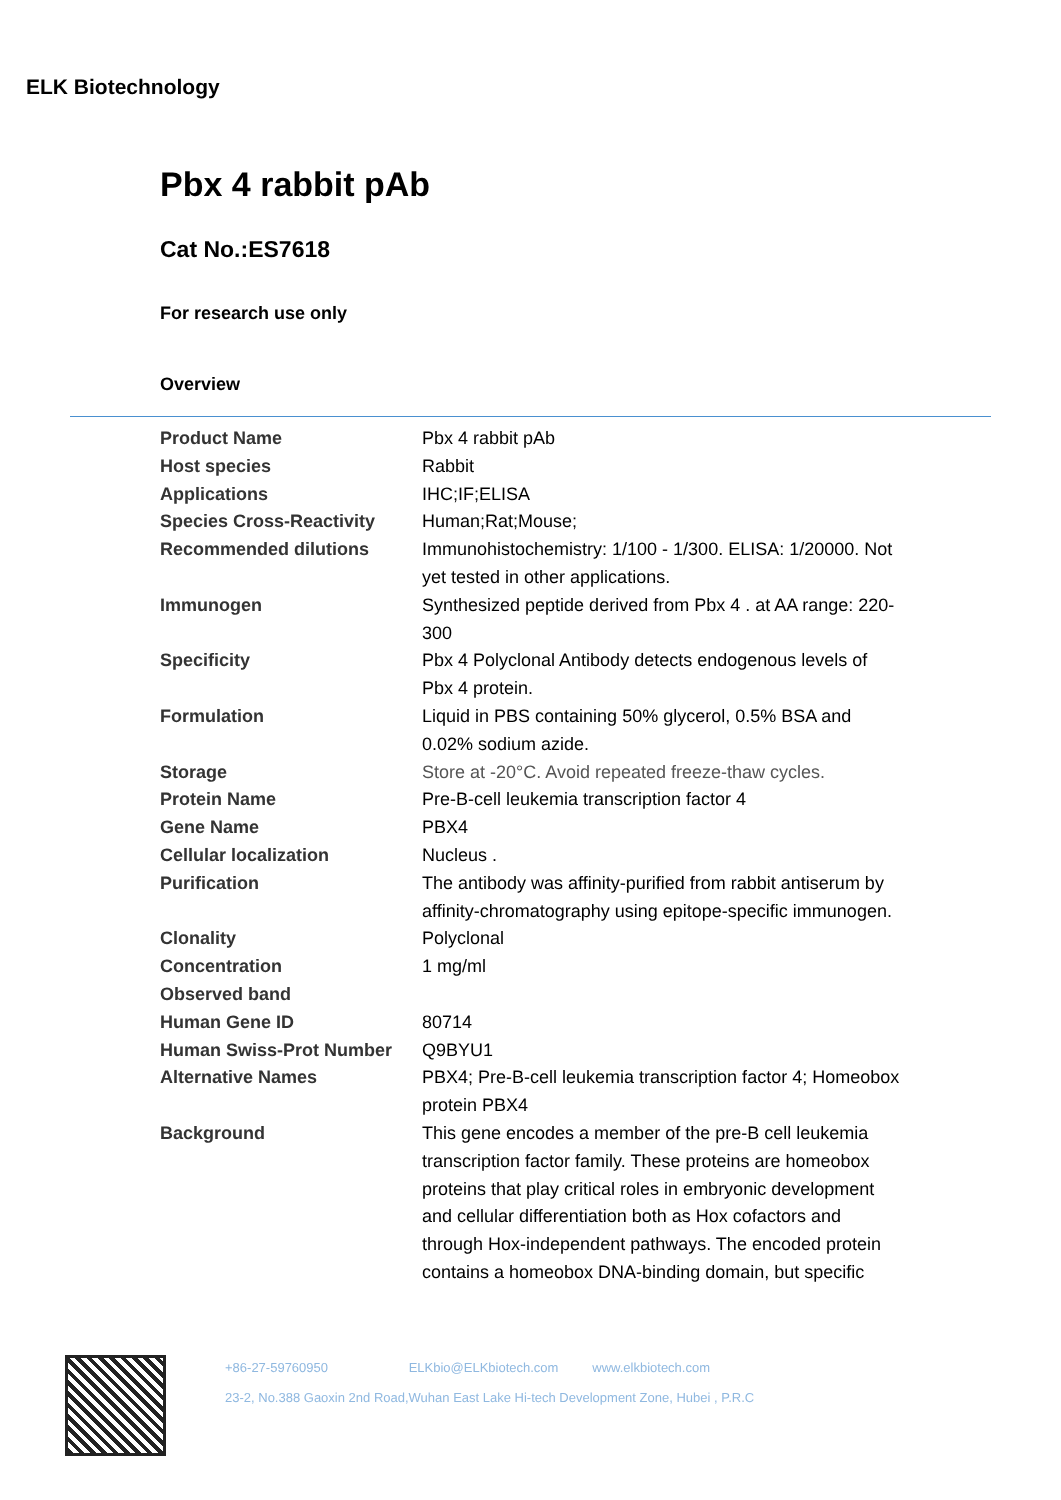ELK Biotechnology
Pbx 4 rabbit pAb
Cat No.:ES7618
For research use only
Overview
| Product Name | Pbx 4 rabbit pAb |
| Host species | Rabbit |
| Applications | IHC;IF;ELISA |
| Species Cross-Reactivity | Human;Rat;Mouse; |
| Recommended dilutions | Immunohistochemistry: 1/100 - 1/300. ELISA: 1/20000. Not yet tested in other applications. |
| Immunogen | Synthesized peptide derived from Pbx 4 . at AA range: 220-300 |
| Specificity | Pbx 4 Polyclonal Antibody detects endogenous levels of Pbx 4 protein. |
| Formulation | Liquid in PBS containing 50% glycerol, 0.5% BSA and 0.02% sodium azide. |
| Storage | Store at -20°C. Avoid repeated freeze-thaw cycles. |
| Protein Name | Pre-B-cell leukemia transcription factor 4 |
| Gene Name | PBX4 |
| Cellular localization | Nucleus . |
| Purification | The antibody was affinity-purified from rabbit antiserum by affinity-chromatography using epitope-specific immunogen. |
| Clonality | Polyclonal |
| Concentration | 1 mg/ml |
| Observed band | |
| Human Gene ID | 80714 |
| Human Swiss-Prot Number | Q9BYU1 |
| Alternative Names | PBX4; Pre-B-cell leukemia transcription factor 4; Homeobox protein PBX4 |
| Background | This gene encodes a member of the pre-B cell leukemia transcription factor family. These proteins are homeobox proteins that play critical roles in embryonic development and cellular differentiation both as Hox cofactors and through Hox-independent pathways. The encoded protein contains a homeobox DNA-binding domain, but specific |
+86-27-59760950 ELKbio@ELKbiotech.com www.elkbiotech.com
23-2, No.388 Gaoxin 2nd Road,Wuhan East Lake Hi-tech Development Zone, Hubei , P.R.C